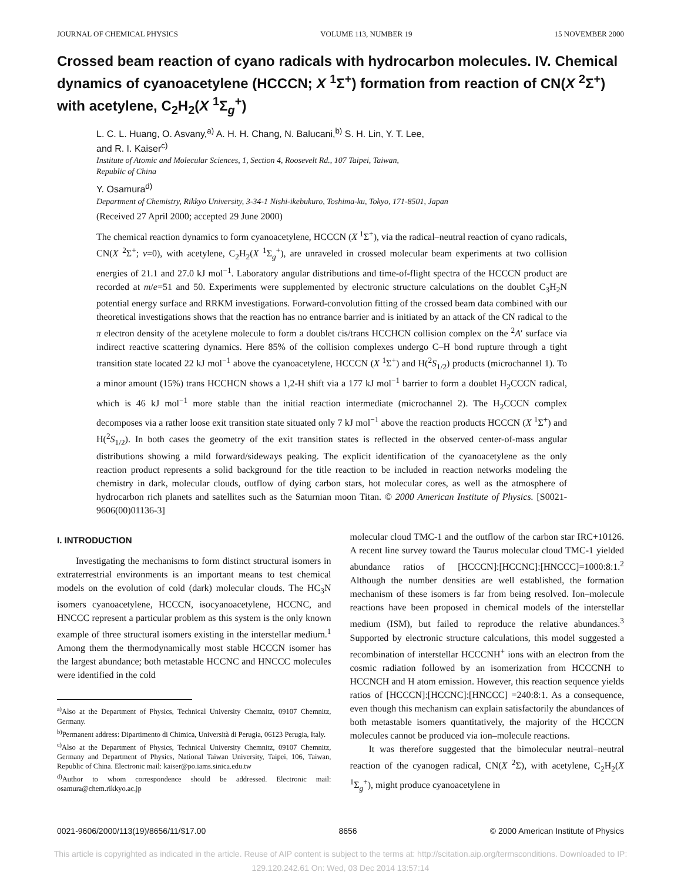JOURNAL OF CHEMICAL PHYSICS VOLUME 113, NUMBER 19 15 NOVEMBER 2000
Crossed beam reaction of cyano radicals with hydrocarbon molecules. IV. Chemical dynamics of cyanoacetylene (HCCCN; X <sup>1</sup>Σ<sup>+</sup>) formation from reaction of CN(X <sup>2</sup>Σ<sup>+</sup>) with acetylene, C<sub>2</sub>H<sub>2</sub>(X <sup>1</sup>Σ<sub>g</sub><sup>+</sup>)
L. C. L. Huang, O. Asvany,<sup>a)</sup> A. H. H. Chang, N. Balucani,<sup>b)</sup> S. H. Lin, Y. T. Lee,
and R. I. Kaiser<sup>c)</sup>
Institute of Atomic and Molecular Sciences, 1, Section 4, Roosevelt Rd., 107 Taipei, Taiwan,
Republic of China
Y. Osamura<sup>d)</sup>
Department of Chemistry, Rikkyo University, 3-34-1 Nishi-ikebukuro, Toshima-ku, Tokyo, 171-8501, Japan
(Received 27 April 2000; accepted 29 June 2000)
The chemical reaction dynamics to form cyanoacetylene, HCCCN (X <sup>1</sup>Σ<sup>+</sup>), via the radical–neutral reaction of cyano radicals, CN(X <sup>2</sup>Σ<sup>+</sup>; ν=0), with acetylene, C<sub>2</sub>H<sub>2</sub>(X <sup>1</sup>Σ<sub>g</sub><sup>+</sup>), are unraveled in crossed molecular beam experiments at two collision energies of 21.1 and 27.0 kJ mol<sup>−1</sup>. Laboratory angular distributions and time-of-flight spectra of the HCCCN product are recorded at m/e=51 and 50. Experiments were supplemented by electronic structure calculations on the doublet C<sub>3</sub>H<sub>2</sub>N potential energy surface and RRKM investigations. Forward-convolution fitting of the crossed beam data combined with our theoretical investigations shows that the reaction has no entrance barrier and is initiated by an attack of the CN radical to the π electron density of the acetylene molecule to form a doublet cis/trans HCCHCN collision complex on the <sup>2</sup>A′ surface via indirect reactive scattering dynamics. Here 85% of the collision complexes undergo C–H bond rupture through a tight transition state located 22 kJ mol<sup>−1</sup> above the cyanoacetylene, HCCCN (X <sup>1</sup>Σ<sup>+</sup>) and H(<sup>2</sup>S<sub>1/2</sub>) products (microchannel 1). To a minor amount (15%) trans HCCHCN shows a 1,2-H shift via a 177 kJ mol<sup>−1</sup> barrier to form a doublet H<sub>2</sub>CCCN radical, which is 46 kJ mol<sup>−1</sup> more stable than the initial reaction intermediate (microchannel 2). The H<sub>2</sub>CCCN complex decomposes via a rather loose exit transition state situated only 7 kJ mol<sup>−1</sup> above the reaction products HCCCN (X <sup>1</sup>Σ<sup>+</sup>) and H(<sup>2</sup>S<sub>1/2</sub>). In both cases the geometry of the exit transition states is reflected in the observed center-of-mass angular distributions showing a mild forward/sideways peaking. The explicit identification of the cyanoacetylene as the only reaction product represents a solid background for the title reaction to be included in reaction networks modeling the chemistry in dark, molecular clouds, outflow of dying carbon stars, hot molecular cores, as well as the atmosphere of hydrocarbon rich planets and satellites such as the Saturnian moon Titan. © 2000 American Institute of Physics. [S0021-9606(00)01136-3]
I. INTRODUCTION
Investigating the mechanisms to form distinct structural isomers in extraterrestrial environments is an important means to test chemical models on the evolution of cold (dark) molecular clouds. The HC<sub>3</sub>N isomers cyanoacetylene, HCCCN, isocyanoacetylene, HCCNC, and HNCCC represent a particular problem as this system is the only known example of three structural isomers existing in the interstellar medium.<sup>1</sup> Among them the thermodynamically most stable HCCCN isomer has the largest abundance; both metastable HCCNC and HNCCC molecules were identified in the cold
<sup>a)</sup> Also at the Department of Physics, Technical University Chemnitz, 09107 Chemnitz, Germany.
<sup>b)</sup> Permanent address: Dipartimento di Chimica, Università di Perugia, 06123 Perugia, Italy.
<sup>c)</sup> Also at the Department of Physics, Technical University Chemnitz, 09107 Chemnitz, Germany and Department of Physics, National Taiwan University, Taipei, 106, Taiwan, Republic of China. Electronic mail: kaiser@po.iams.sinica.edu.tw
<sup>d)</sup> Author to whom correspondence should be addressed. Electronic mail: osamura@chem.rikkyo.ac.jp
molecular cloud TMC-1 and the outflow of the carbon star IRC+10126. A recent line survey toward the Taurus molecular cloud TMC-1 yielded abundance ratios of [HCCCN]:[HCCNC]:[HNCCC]=1000:8:1.<sup>2</sup> Although the number densities are well established, the formation mechanism of these isomers is far from being resolved. Ion–molecule reactions have been proposed in chemical models of the interstellar medium (ISM), but failed to reproduce the relative abundances.<sup>3</sup> Supported by electronic structure calculations, this model suggested a recombination of interstellar HCCCNH<sup>+</sup> ions with an electron from the cosmic radiation followed by an isomerization from HCCCNH to HCCNCH and H atom emission. However, this reaction sequence yields ratios of [HCCCN]:[HCCNC]:[HNCCC] =240:8:1. As a consequence, even though this mechanism can explain satisfactorily the abundances of both metastable isomers quantitatively, the majority of the HCCCN molecules cannot be produced via ion–molecule reactions.
It was therefore suggested that the bimolecular neutral–neutral reaction of the cyanogen radical, CN(X <sup>2</sup>Σ), with acetylene, C<sub>2</sub>H<sub>2</sub>(X <sup>1</sup>Σ<sub>g</sub><sup>+</sup>), might produce cyanoacetylene in
0021-9606/2000/113(19)/8656/11/$17.00 8656 © 2000 American Institute of Physics
This article is copyrighted as indicated in the article. Reuse of AIP content is subject to the terms at: http://scitation.aip.org/termsconditions. Downloaded to IP:
129.120.242.61 On: Wed, 03 Dec 2014 13:57:14